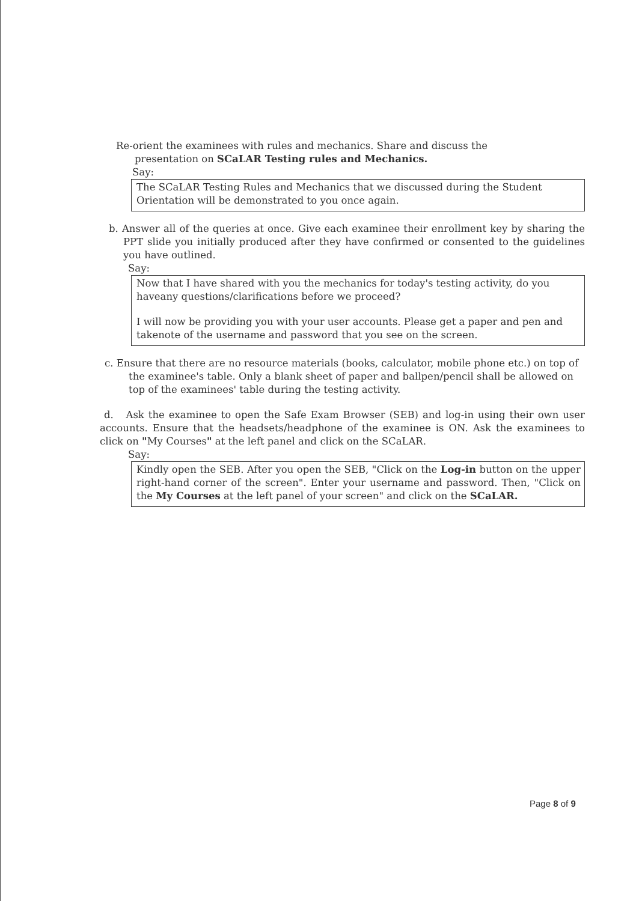Re-orient the examinees with rules and mechanics. Share and discuss the
presentation on SCaLAR Testing rules and Mechanics.
Say:
The SCaLAR Testing Rules and Mechanics that we discussed during the Student Orientation will be demonstrated to you once again.
b. Answer all of the queries at once. Give each examinee their enrollment key by sharing the PPT slide you initially produced after they have confirmed or consented to the guidelines you have outlined.
Say:
Now that I have shared with you the mechanics for today's testing activity, do you haveany questions/clarifications before we proceed?
I will now be providing you with your user accounts. Please get a paper and pen and takenote of the username and password that you see on the screen.
c. Ensure that there are no resource materials (books, calculator, mobile phone etc.) on top of the examinee's table. Only a blank sheet of paper and ballpen/pencil shall be allowed on top of the examinees' table during the testing activity.
d. Ask the examinee to open the Safe Exam Browser (SEB) and log-in using their own user accounts. Ensure that the headsets/headphone of the examinee is ON. Ask the examinees to click on "My Courses" at the left panel and click on the SCaLAR.
Say:
Kindly open the SEB. After you open the SEB, "Click on the Log-in button on the upper right-hand corner of the screen". Enter your username and password. Then, "Click on the My Courses at the left panel of your screen" and click on the SCaLAR.
Page 8 of 9